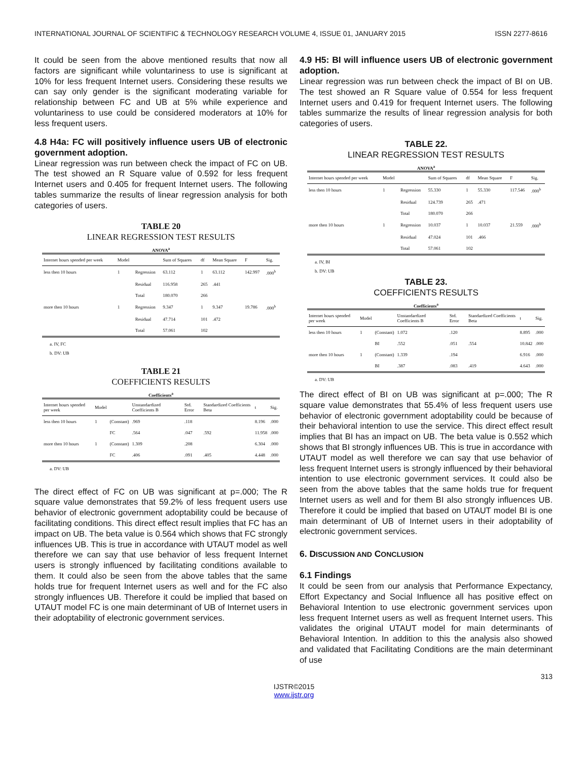INTERNATIONAL JOURNAL OF SCIENTIFIC & TECHNOLOGY RESEARCH VOLUME 4, ISSUE 01, JANUARY 2015 ISSN 2277-8616
It could be seen from the above mentioned results that now all factors are significant while voluntariness to use is significant at 10% for less frequent Internet users. Considering these results we can say only gender is the significant moderating variable for relationship between FC and UB at 5% while experience and voluntariness to use could be considered moderators at 10% for less frequent users.
4.8 H4a: FC will positively influence users UB of electronic government adoption.
Linear regression was run between check the impact of FC on UB. The test showed an R Square value of 0.592 for less frequent Internet users and 0.405 for frequent Internet users. The following tables summarize the results of linear regression analysis for both categories of users.
TABLE 20
LINEAR REGRESSION TEST RESULTS
ANOVA<sup>a</sup>
| Internet hours spended per week | Model | | Sum of Squares | df | Mean Square | F | Sig. |
| --- | --- | --- | --- | --- | --- | --- | --- |
| less then 10 hours | 1 | Regression | 63.112 | 1 | 63.112 | 142.997 | .000<sup>b</sup> |
| | | Residual | 116.958 | 265 | .441 | | |
| | | Total | 180.070 | 266 | | | |
| more then 10 hours | 1 | Regression | 9.347 | 1 | 9.347 | 19.786 | .000<sup>b</sup> |
| | | Residual | 47.714 | 101 | .472 | | |
| | | Total | 57.061 | 102 | | | |
a. IV, FC
b. DV: UB
TABLE 21
COEFFICIENTS RESULTS
Coefficients<sup>a</sup>
| Internet hours spended per week | Model | | Unstandardized Coefficients B | Std. Error | Standardized Coefficients Beta | t | Sig. |
| --- | --- | --- | --- | --- | --- | --- | --- |
| less then 10 hours | 1 | (Constant) | .969 | .118 | | 8.196 | .000 |
| | | FC | .564 | .047 | .592 | 11.958 | .000 |
| more then 10 hours | 1 | (Constant) | 1.309 | .208 | | 6.304 | .000 |
| | | FC | .406 | .091 | .405 | 4.448 | .000 |
a. DV: UB
The direct effect of FC on UB was significant at p=.000; The R square value demonstrates that 59.2% of less frequent users use behavior of electronic government adoptability could be because of facilitating conditions. This direct effect result implies that FC has an impact on UB. The beta value is 0.564 which shows that FC strongly influences UB. This is true in accordance with UTAUT model as well therefore we can say that use behavior of less frequent Internet users is strongly influenced by facilitating conditions available to them. It could also be seen from the above tables that the same holds true for frequent Internet users as well and for the FC also strongly influences UB. Therefore it could be implied that based on UTAUT model FC is one main determinant of UB of Internet users in their adoptability of electronic government services.
4.9 H5: BI will influence users UB of electronic government adoption.
Linear regression was run between check the impact of BI on UB. The test showed an R Square value of 0.554 for less frequent Internet users and 0.419 for frequent Internet users. The following tables summarize the results of linear regression analysis for both categories of users.
TABLE 22.
LINEAR REGRESSION TEST RESULTS
ANOVA<sup>a</sup>
| Internet hours spended per week | Model | | Sum of Squares | df | Mean Square | F | Sig. |
| --- | --- | --- | --- | --- | --- | --- | --- |
| less then 10 hours | 1 | Regression | 55.330 | 1 | 55.330 | 117.546 | .000<sup>b</sup> |
| | | Residual | 124.739 | 265 | .471 | | |
| | | Total | 180.070 | 266 | | | |
| more then 10 hours | 1 | Regression | 10.037 | 1 | 10.037 | 21.559 | .000<sup>b</sup> |
| | | Residual | 47.024 | 101 | .466 | | |
| | | Total | 57.061 | 102 | | | |
a. IV, BI
b. DV: UB
TABLE 23.
COEFFICIENTS RESULTS
Coefficients<sup>a</sup>
| Internet hours spended per week | Model | | Unstandardized Coefficients B | Std. Error | Standardized Coefficients Beta | t | Sig. |
| --- | --- | --- | --- | --- | --- | --- | --- |
| less then 10 hours | 1 | (Constant) | 1.072 | .120 | | 8.895 | .000 |
| | | BI | .552 | .051 | .554 | 10.842 | .000 |
| more then 10 hours | 1 | (Constant) | 1.339 | .194 | | 6.916 | .000 |
| | | BI | .387 | .083 | .419 | 4.643 | .000 |
a. DV: UB
The direct effect of BI on UB was significant at p=.000; The R square value demonstrates that 55.4% of less frequent users use behavior of electronic government adoptability could be because of their behavioral intention to use the service. This direct effect result implies that BI has an impact on UB. The beta value is 0.552 which shows that BI strongly influences UB. This is true in accordance with UTAUT model as well therefore we can say that use behavior of less frequent Internet users is strongly influenced by their behavioral intention to use electronic government services. It could also be seen from the above tables that the same holds true for frequent Internet users as well and for them BI also strongly influences UB. Therefore it could be implied that based on UTAUT model BI is one main determinant of UB of Internet users in their adoptability of electronic government services.
6. DISCUSSION AND CONCLUSION
6.1 Findings
It could be seen from our analysis that Performance Expectancy, Effort Expectancy and Social Influence all has positive effect on Behavioral Intention to use electronic government services upon less frequent Internet users as well as frequent Internet users. This validates the original UTAUT model for main determinants of Behavioral Intention. In addition to this the analysis also showed and validated that Facilitating Conditions are the main determinant of use
313
IJSTR©2015
www.ijstr.org